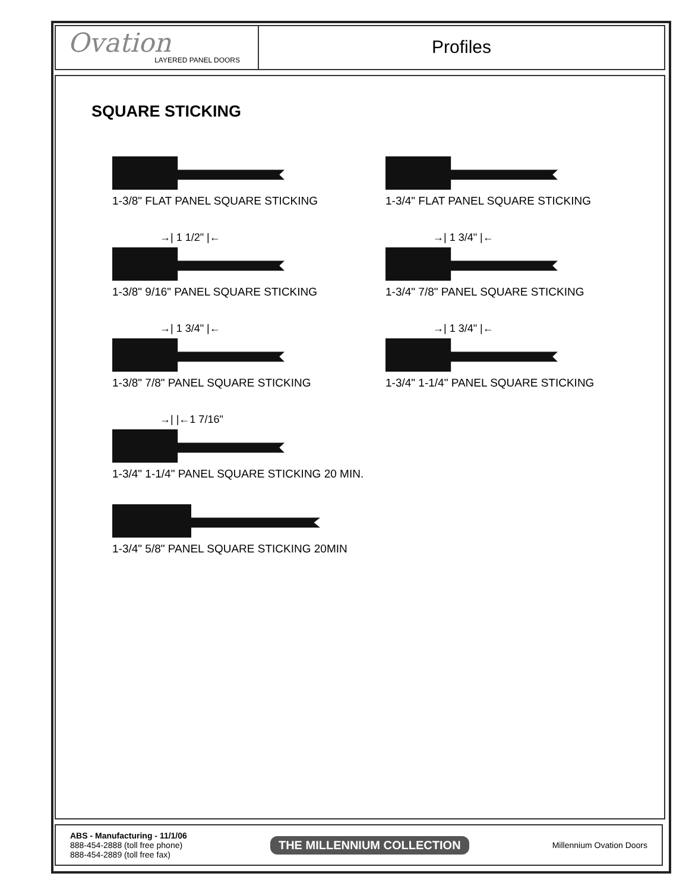Ovation
LAYERED PANEL DOORS
Profiles
SQUARE STICKING
1-3/8" FLAT PANEL SQUARE STICKING
1-3/4" FLAT PANEL SQUARE STICKING
→| 1 1/2" |←
1-3/8" 9/16" PANEL SQUARE STICKING
→| 1 3/4" |←
1-3/4" 7/8" PANEL SQUARE STICKING
→| 1 3/4" |←
1-3/8" 7/8" PANEL SQUARE STICKING
→| 1 3/4" |←
1-3/4" 1-1/4" PANEL SQUARE STICKING
→| |←1 7/16"
1-3/4" 1-1/4" PANEL SQUARE STICKING 20 MIN.
1-3/4" 5/8" PANEL SQUARE STICKING 20MIN
ABS - Manufacturing - 11/1/06
888-454-2888 (toll free phone)
888-454-2889 (toll free fax)
THE MILLENNIUM COLLECTION
Millennium Ovation Doors